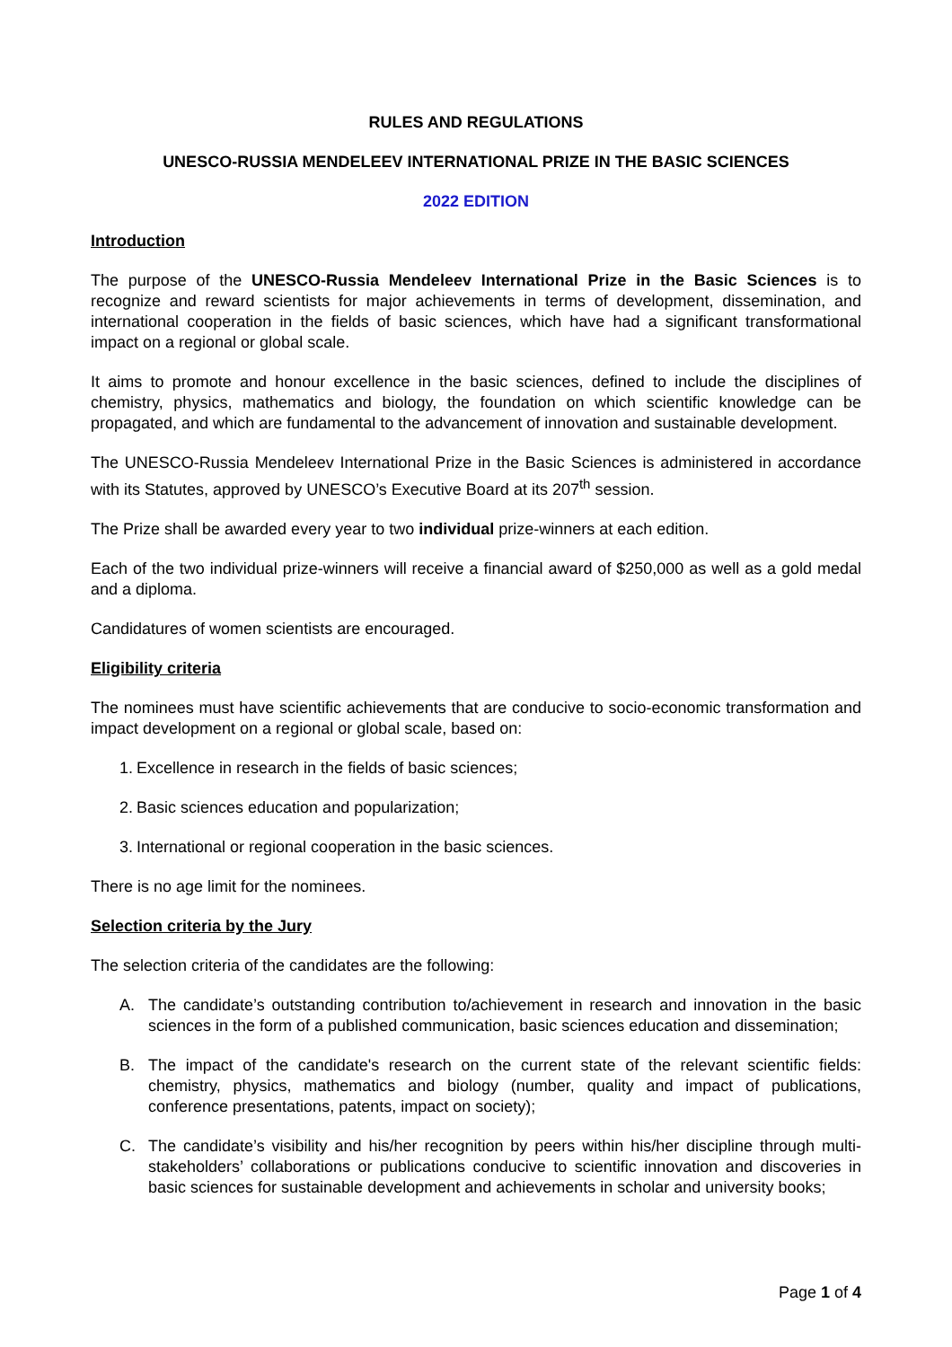RULES AND REGULATIONS
UNESCO-RUSSIA MENDELEEV INTERNATIONAL PRIZE IN THE BASIC SCIENCES
2022 EDITION
Introduction
The purpose of the UNESCO-Russia Mendeleev International Prize in the Basic Sciences is to recognize and reward scientists for major achievements in terms of development, dissemination, and international cooperation in the fields of basic sciences, which have had a significant transformational impact on a regional or global scale.
It aims to promote and honour excellence in the basic sciences, defined to include the disciplines of chemistry, physics, mathematics and biology, the foundation on which scientific knowledge can be propagated, and which are fundamental to the advancement of innovation and sustainable development.
The UNESCO-Russia Mendeleev International Prize in the Basic Sciences is administered in accordance with its Statutes, approved by UNESCO’s Executive Board at its 207<sup>th</sup> session.
The Prize shall be awarded every year to two individual prize-winners at each edition.
Each of the two individual prize-winners will receive a financial award of $250,000 as well as a gold medal and a diploma.
Candidatures of women scientists are encouraged.
Eligibility criteria
The nominees must have scientific achievements that are conducive to socio-economic transformation and impact development on a regional or global scale, based on:
1. Excellence in research in the fields of basic sciences;
2. Basic sciences education and popularization;
3. International or regional cooperation in the basic sciences.
There is no age limit for the nominees.
Selection criteria by the Jury
The selection criteria of the candidates are the following:
A. The candidate’s outstanding contribution to/achievement in research and innovation in the basic sciences in the form of a published communication, basic sciences education and dissemination;
B. The impact of the candidate's research on the current state of the relevant scientific fields: chemistry, physics, mathematics and biology (number, quality and impact of publications, conference presentations, patents, impact on society);
C. The candidate’s visibility and his/her recognition by peers within his/her discipline through multi-stakeholders’ collaborations or publications conducive to scientific innovation and discoveries in basic sciences for sustainable development and achievements in scholar and university books;
Page 1 of 4